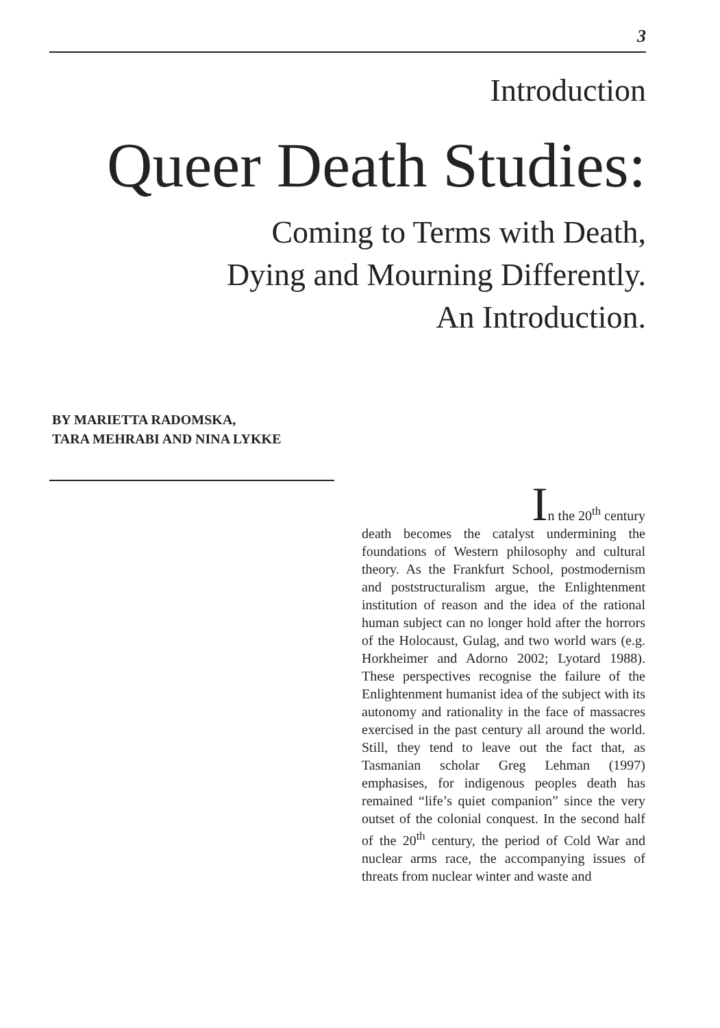3
Introduction
Queer Death Studies:
Coming to Terms with Death,
Dying and Mourning Differently.
An Introduction.
BY MARIETTA RADOMSKA,
TARA MEHRABI AND NINA LYKKE
In the 20<sup>th</sup> century
death becomes the catalyst undermining the foundations of Western philosophy and cultural theory. As the Frankfurt School, postmodernism and poststructuralism argue, the Enlightenment institution of reason and the idea of the rational human subject can no longer hold after the horrors of the Holocaust, Gulag, and two world wars (e.g. Horkheimer and Adorno 2002; Lyotard 1988). These perspectives recognise the failure of the Enlightenment humanist idea of the subject with its autonomy and rationality in the face of massacres exercised in the past century all around the world. Still, they tend to leave out the fact that, as Tasmanian scholar Greg Lehman (1997) emphasises, for indigenous peoples death has remained “life’s quiet companion” since the very outset of the colonial conquest. In the second half of the 20<sup>th</sup> century, the period of Cold War and nuclear arms race, the accompanying issues of threats from nuclear winter and waste and